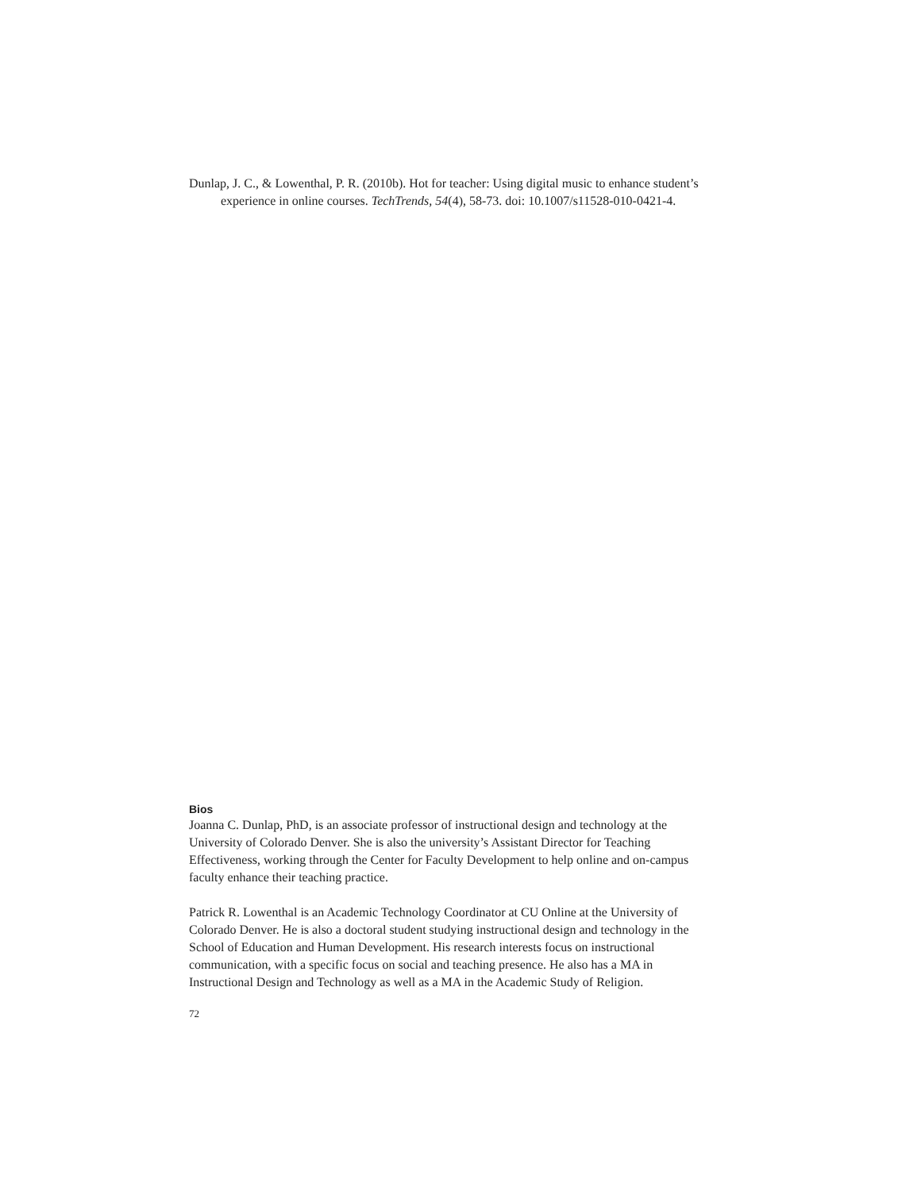Dunlap, J. C., & Lowenthal, P. R. (2010b). Hot for teacher: Using digital music to enhance student’s experience in online courses. TechTrends, 54(4), 58-73. doi: 10.1007/s11528-010-0421-4.
Bios
Joanna C. Dunlap, PhD, is an associate professor of instructional design and technology at the University of Colorado Denver. She is also the university’s Assistant Director for Teaching Effectiveness, working through the Center for Faculty Development to help online and on-campus faculty enhance their teaching practice.
Patrick R. Lowenthal is an Academic Technology Coordinator at CU Online at the University of Colorado Denver. He is also a doctoral student studying instructional design and technology in the School of Education and Human Development. His research interests focus on instructional communication, with a specific focus on social and teaching presence. He also has a MA in Instructional Design and Technology as well as a MA in the Academic Study of Religion.
72